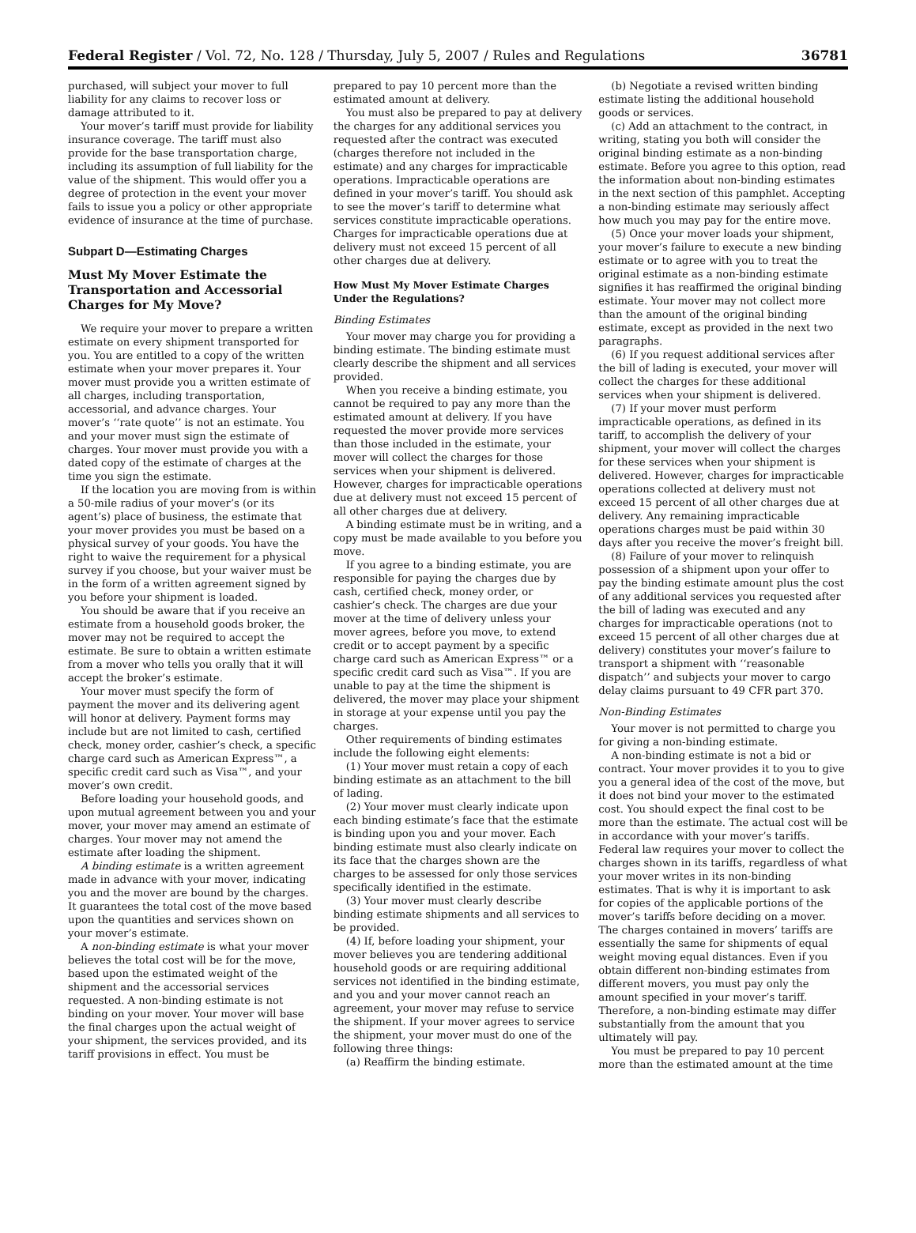Federal Register / Vol. 72, No. 128 / Thursday, July 5, 2007 / Rules and Regulations 36781
purchased, will subject your mover to full liability for any claims to recover loss or damage attributed to it.
Your mover’s tariff must provide for liability insurance coverage. The tariff must also provide for the base transportation charge, including its assumption of full liability for the value of the shipment. This would offer you a degree of protection in the event your mover fails to issue you a policy or other appropriate evidence of insurance at the time of purchase.
Subpart D—Estimating Charges
Must My Mover Estimate the Transportation and Accessorial Charges for My Move?
We require your mover to prepare a written estimate on every shipment transported for you. You are entitled to a copy of the written estimate when your mover prepares it. Your mover must provide you a written estimate of all charges, including transportation, accessorial, and advance charges. Your mover’s ‘‘rate quote’’ is not an estimate. You and your mover must sign the estimate of charges. Your mover must provide you with a dated copy of the estimate of charges at the time you sign the estimate.
If the location you are moving from is within a 50-mile radius of your mover’s (or its agent’s) place of business, the estimate that your mover provides you must be based on a physical survey of your goods. You have the right to waive the requirement for a physical survey if you choose, but your waiver must be in the form of a written agreement signed by you before your shipment is loaded.
You should be aware that if you receive an estimate from a household goods broker, the mover may not be required to accept the estimate. Be sure to obtain a written estimate from a mover who tells you orally that it will accept the broker’s estimate.
Your mover must specify the form of payment the mover and its delivering agent will honor at delivery. Payment forms may include but are not limited to cash, certified check, money order, cashier’s check, a specific charge card such as American Express™, a specific credit card such as Visa™, and your mover’s own credit.
Before loading your household goods, and upon mutual agreement between you and your mover, your mover may amend an estimate of charges. Your mover may not amend the estimate after loading the shipment.
A binding estimate is a written agreement made in advance with your mover, indicating you and the mover are bound by the charges. It guarantees the total cost of the move based upon the quantities and services shown on your mover’s estimate.
A non-binding estimate is what your mover believes the total cost will be for the move, based upon the estimated weight of the shipment and the accessorial services requested. A non-binding estimate is not binding on your mover. Your mover will base the final charges upon the actual weight of your shipment, the services provided, and its tariff provisions in effect. You must be
prepared to pay 10 percent more than the estimated amount at delivery.
You must also be prepared to pay at delivery the charges for any additional services you requested after the contract was executed (charges therefore not included in the estimate) and any charges for impracticable operations. Impracticable operations are defined in your mover’s tariff. You should ask to see the mover’s tariff to determine what services constitute impracticable operations. Charges for impracticable operations due at delivery must not exceed 15 percent of all other charges due at delivery.
How Must My Mover Estimate Charges Under the Regulations?
Binding Estimates
Your mover may charge you for providing a binding estimate. The binding estimate must clearly describe the shipment and all services provided.
When you receive a binding estimate, you cannot be required to pay any more than the estimated amount at delivery. If you have requested the mover provide more services than those included in the estimate, your mover will collect the charges for those services when your shipment is delivered. However, charges for impracticable operations due at delivery must not exceed 15 percent of all other charges due at delivery.
A binding estimate must be in writing, and a copy must be made available to you before you move.
If you agree to a binding estimate, you are responsible for paying the charges due by cash, certified check, money order, or cashier’s check. The charges are due your mover at the time of delivery unless your mover agrees, before you move, to extend credit or to accept payment by a specific charge card such as American Express™ or a specific credit card such as Visa™. If you are unable to pay at the time the shipment is delivered, the mover may place your shipment in storage at your expense until you pay the charges.
Other requirements of binding estimates include the following eight elements:
(1) Your mover must retain a copy of each binding estimate as an attachment to the bill of lading.
(2) Your mover must clearly indicate upon each binding estimate’s face that the estimate is binding upon you and your mover. Each binding estimate must also clearly indicate on its face that the charges shown are the charges to be assessed for only those services specifically identified in the estimate.
(3) Your mover must clearly describe binding estimate shipments and all services to be provided.
(4) If, before loading your shipment, your mover believes you are tendering additional household goods or are requiring additional services not identified in the binding estimate, and you and your mover cannot reach an agreement, your mover may refuse to service the shipment. If your mover agrees to service the shipment, your mover must do one of the following three things:
(a) Reaffirm the binding estimate.
(b) Negotiate a revised written binding estimate listing the additional household goods or services.
(c) Add an attachment to the contract, in writing, stating you both will consider the original binding estimate as a non-binding estimate. Before you agree to this option, read the information about non-binding estimates in the next section of this pamphlet. Accepting a non-binding estimate may seriously affect how much you may pay for the entire move.
(5) Once your mover loads your shipment, your mover’s failure to execute a new binding estimate or to agree with you to treat the original estimate as a non-binding estimate signifies it has reaffirmed the original binding estimate. Your mover may not collect more than the amount of the original binding estimate, except as provided in the next two paragraphs.
(6) If you request additional services after the bill of lading is executed, your mover will collect the charges for these additional services when your shipment is delivered.
(7) If your mover must perform impracticable operations, as defined in its tariff, to accomplish the delivery of your shipment, your mover will collect the charges for these services when your shipment is delivered. However, charges for impracticable operations collected at delivery must not exceed 15 percent of all other charges due at delivery. Any remaining impracticable operations charges must be paid within 30 days after you receive the mover’s freight bill.
(8) Failure of your mover to relinquish possession of a shipment upon your offer to pay the binding estimate amount plus the cost of any additional services you requested after the bill of lading was executed and any charges for impracticable operations (not to exceed 15 percent of all other charges due at delivery) constitutes your mover’s failure to transport a shipment with ‘‘reasonable dispatch’’ and subjects your mover to cargo delay claims pursuant to 49 CFR part 370.
Non-Binding Estimates
Your mover is not permitted to charge you for giving a non-binding estimate.
A non-binding estimate is not a bid or contract. Your mover provides it to you to give you a general idea of the cost of the move, but it does not bind your mover to the estimated cost. You should expect the final cost to be more than the estimate. The actual cost will be in accordance with your mover’s tariffs. Federal law requires your mover to collect the charges shown in its tariffs, regardless of what your mover writes in its non-binding estimates. That is why it is important to ask for copies of the applicable portions of the mover’s tariffs before deciding on a mover. The charges contained in movers’ tariffs are essentially the same for shipments of equal weight moving equal distances. Even if you obtain different non-binding estimates from different movers, you must pay only the amount specified in your mover’s tariff. Therefore, a non-binding estimate may differ substantially from the amount that you ultimately will pay.
You must be prepared to pay 10 percent more than the estimated amount at the time